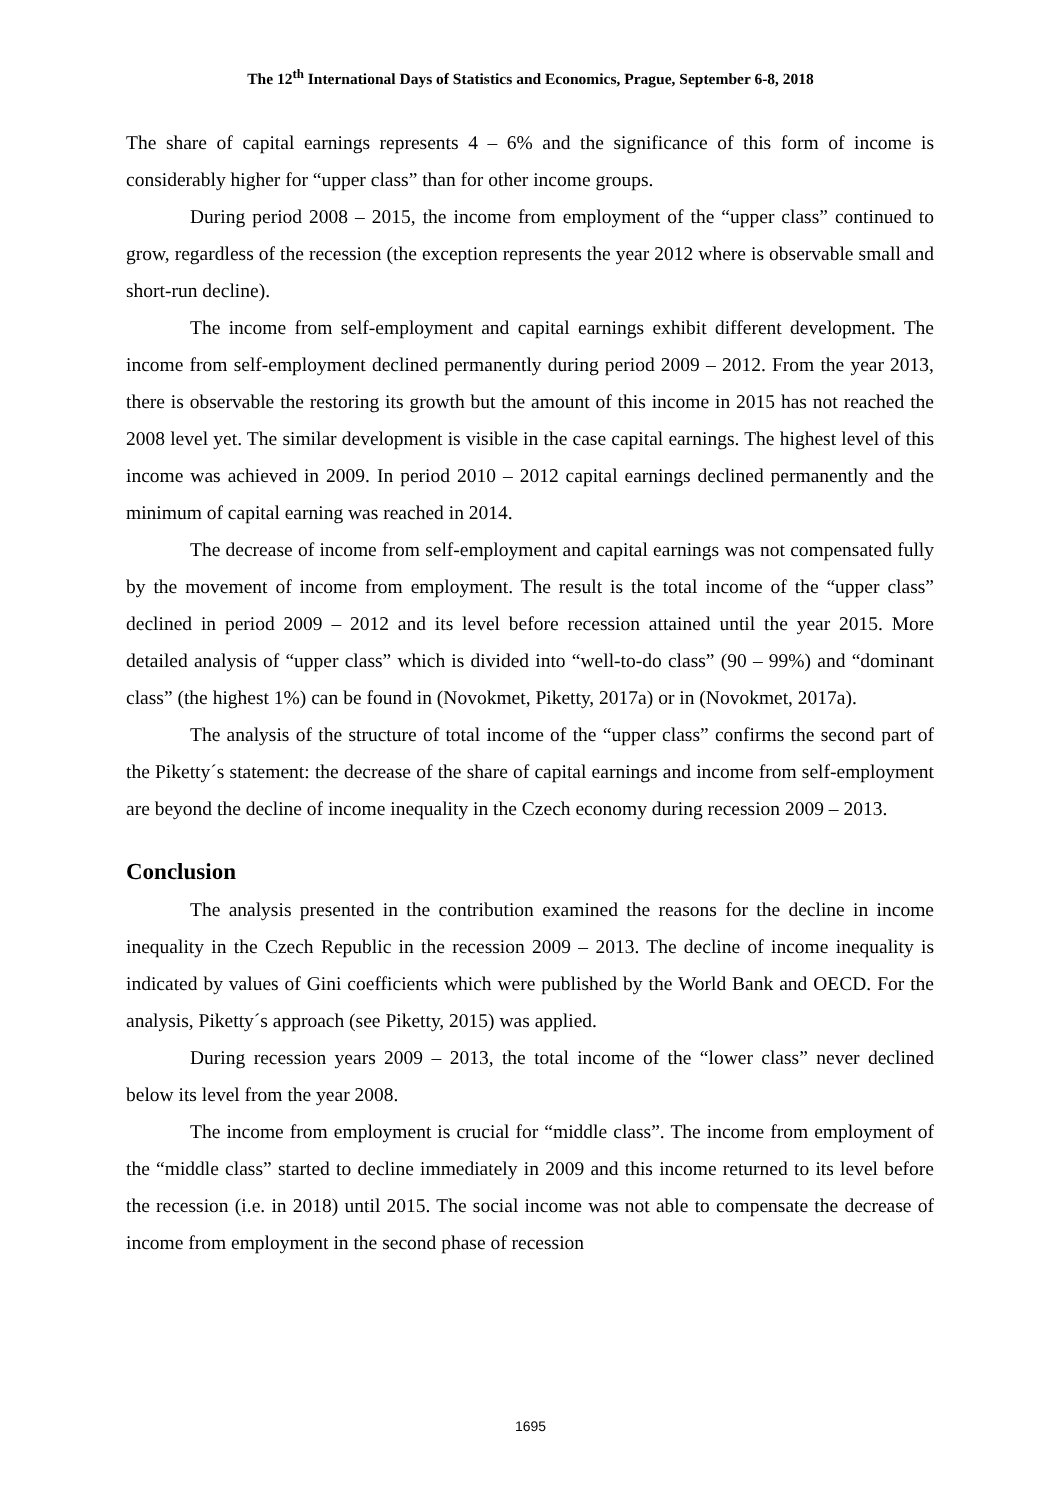The 12<sup>th</sup> International Days of Statistics and Economics, Prague, September 6-8, 2018
The share of capital earnings represents 4 – 6% and the significance of this form of income is considerably higher for “upper class” than for other income groups.
During period 2008 – 2015, the income from employment of the “upper class” continued to grow, regardless of the recession (the exception represents the year 2012 where is observable small and short-run decline).
The income from self-employment and capital earnings exhibit different development. The income from self-employment declined permanently during period 2009 – 2012. From the year 2013, there is observable the restoring its growth but the amount of this income in 2015 has not reached the 2008 level yet. The similar development is visible in the case capital earnings. The highest level of this income was achieved in 2009. In period 2010 – 2012 capital earnings declined permanently and the minimum of capital earning was reached in 2014.
The decrease of income from self-employment and capital earnings was not compensated fully by the movement of income from employment. The result is the total income of the “upper class” declined in period 2009 – 2012 and its level before recession attained until the year 2015. More detailed analysis of “upper class” which is divided into “well-to-do class” (90 – 99%) and “dominant class” (the highest 1%) can be found in (Novokmet, Piketty, 2017a) or in (Novokmet, 2017a).
The analysis of the structure of total income of the “upper class” confirms the second part of the Piketty´s statement: the decrease of the share of capital earnings and income from self-employment are beyond the decline of income inequality in the Czech economy during recession 2009 – 2013.
Conclusion
The analysis presented in the contribution examined the reasons for the decline in income inequality in the Czech Republic in the recession 2009 – 2013. The decline of income inequality is indicated by values of Gini coefficients which were published by the World Bank and OECD. For the analysis, Piketty´s approach (see Piketty, 2015) was applied.
During recession years 2009 – 2013, the total income of the “lower class” never declined below its level from the year 2008.
The income from employment is crucial for “middle class”. The income from employment of the “middle class” started to decline immediately in 2009 and this income returned to its level before the recession (i.e. in 2018) until 2015. The social income was not able to compensate the decrease of income from employment in the second phase of recession
1695